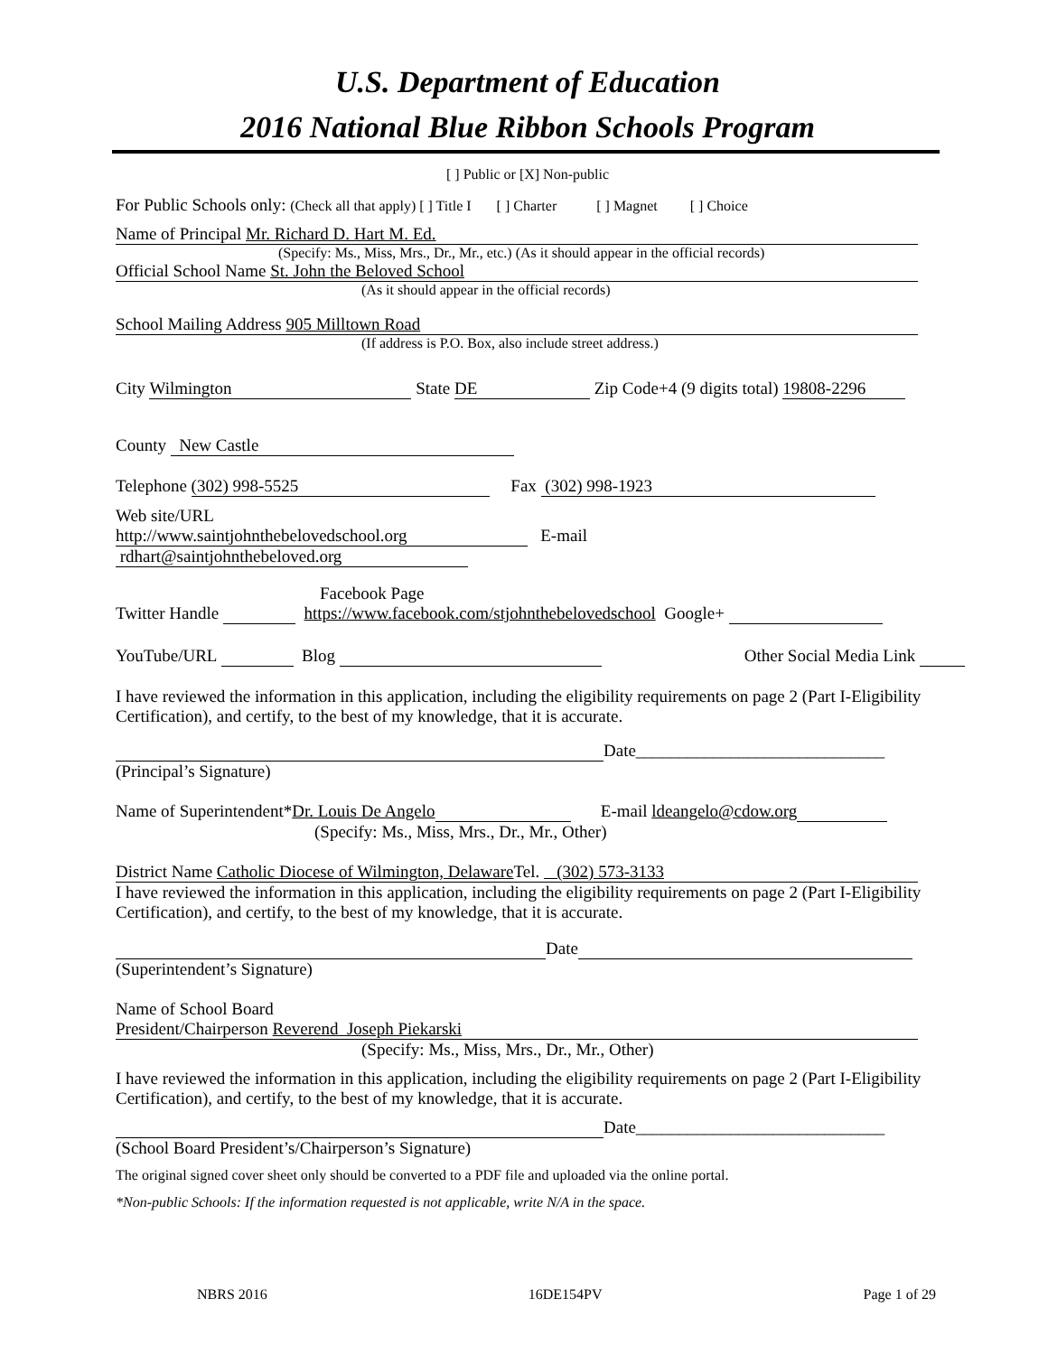U.S. Department of Education
2016 National Blue Ribbon Schools Program
[ ] Public or [X] Non-public
For Public Schools only: (Check all that apply) [ ] Title I [ ] Charter [ ] Magnet [ ] Choice
Name of Principal Mr. Richard D. Hart M. Ed.
(Specify: Ms., Miss, Mrs., Dr., Mr., etc.) (As it should appear in the official records)
Official School Name St. John the Beloved School
(As it should appear in the official records)
School Mailing Address 905 Milltown Road
(If address is P.O. Box, also include street address.)
City Wilmington State DE Zip Code+4 (9 digits total) 19808-2296
County New Castle
Telephone (302) 998-5525 Fax (302) 998-1923
Web site/URL
http://www.saintjohnthebelovedschool.org E-mail rdhart@saintjohnthebeloved.org
Facebook Page
Twitter Handle https://www.facebook.com/stjohnthebelovedschool Google+
YouTube/URL Blog Other Social Media Link
I have reviewed the information in this application, including the eligibility requirements on page 2 (Part I-Eligibility Certification), and certify, to the best of my knowledge, that it is accurate.
Date_____________________________
(Principal’s Signature)
Name of Superintendent*Dr. Louis De Angelo E-mail ldeangelo@cdow.org
(Specify: Ms., Miss, Mrs., Dr., Mr., Other)
District Name Catholic Diocese of Wilmington, Delaware Tel. (302) 573-3133
I have reviewed the information in this application, including the eligibility requirements on page 2 (Part I-Eligibility Certification), and certify, to the best of my knowledge, that it is accurate.
Date
(Superintendent’s Signature)
Name of School Board
President/Chairperson Reverend Joseph Piekarski
(Specify: Ms., Miss, Mrs., Dr., Mr., Other)
I have reviewed the information in this application, including the eligibility requirements on page 2 (Part I-Eligibility Certification), and certify, to the best of my knowledge, that it is accurate.
Date_____________________________
(School Board President’s/Chairperson’s Signature)
The original signed cover sheet only should be converted to a PDF file and uploaded via the online portal.
*Non-public Schools: If the information requested is not applicable, write N/A in the space.
NBRS 2016 16DE154PV Page 1 of 29